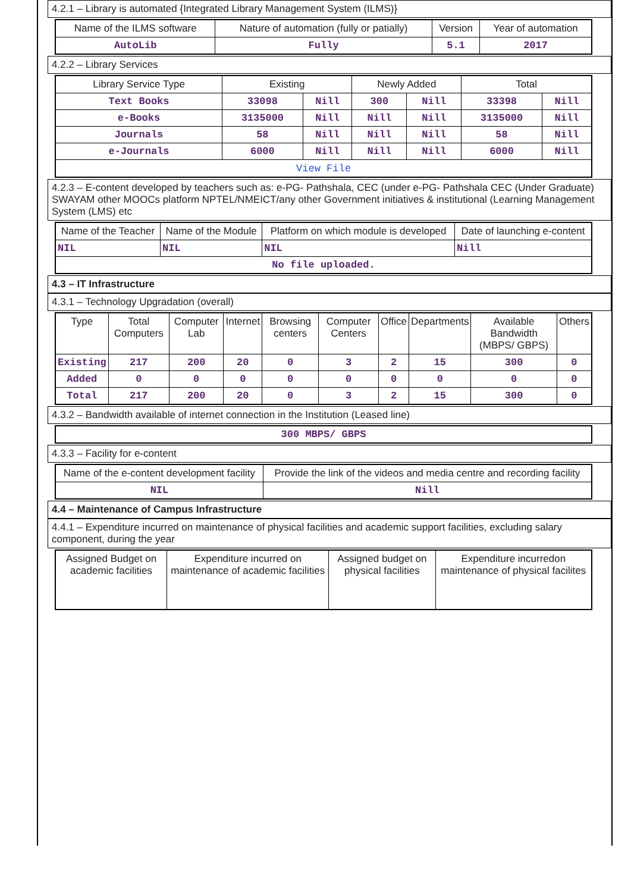4.2.1 – Library is automated {Integrated Library Management System (ILMS)}
| Name of the ILMS software | Nature of automation (fully or patially) | Version | Year of automation |
| --- | --- | --- | --- |
| AutoLib | Fully | 5.1 | 2017 |
4.2.2 – Library Services
| Library Service Type | Existing | | Newly Added | | Total | |
| --- | --- | --- | --- | --- | --- | --- |
| Text Books | 33098 | Nill | 300 | Nill | 33398 | Nill |
| e-Books | 3135000 | Nill | Nill | Nill | 3135000 | Nill |
| Journals | 58 | Nill | Nill | Nill | 58 | Nill |
| e-Journals | 6000 | Nill | Nill | Nill | 6000 | Nill |
| View File | | | | | | |
4.2.3 – E-content developed by teachers such as: e-PG- Pathshala, CEC (under e-PG- Pathshala CEC (Under Graduate) SWAYAM other MOOCs platform NPTEL/NMEICT/any other Government initiatives & institutional (Learning Management System (LMS) etc
| Name of the Teacher | Name of the Module | Platform on which module is developed | Date of launching e-content |
| --- | --- | --- | --- |
| NIL | NIL | NIL | Nill |
| No file uploaded. | | | |
4.3 – IT Infrastructure
4.3.1 – Technology Upgradation (overall)
| Type | Total Computers | Computer Lab | Internet | Browsing centers | Computer Centers | Office | Departments | Available Bandwidth (MBPS/ GBPS) | Others |
| --- | --- | --- | --- | --- | --- | --- | --- | --- | --- |
| Existing | 217 | 200 | 20 | 0 | 3 | 2 | 15 | 300 | 0 |
| Added | 0 | 0 | 0 | 0 | 0 | 0 | 0 | 0 | 0 |
| Total | 217 | 200 | 20 | 0 | 3 | 2 | 15 | 300 | 0 |
4.3.2 – Bandwidth available of internet connection in the Institution (Leased line)
| 300 MBPS/ GBPS |
4.3.3 – Facility for e-content
| Name of the e-content development facility | Provide the link of the videos and media centre and recording facility |
| --- | --- |
| NIL | Nill |
4.4 – Maintenance of Campus Infrastructure
4.4.1 – Expenditure incurred on maintenance of physical facilities and academic support facilities, excluding salary component, during the year
| Assigned Budget on academic facilities | Expenditure incurred on maintenance of academic facilities | Assigned budget on physical facilities | Expenditure incurredon maintenance of physical facilites |
| --- | --- | --- | --- |